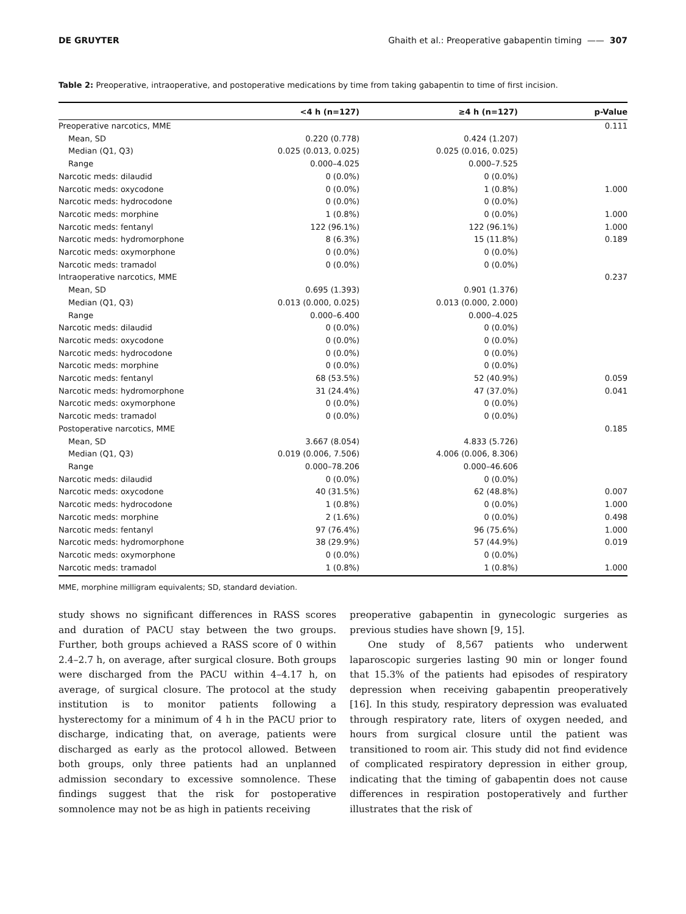DE GRUYTER Ghaith et al.: Preoperative gabapentin timing —— 307
Table 2: Preoperative, intraoperative, and postoperative medications by time from taking gabapentin to time of first incision.
| | <4 h (n=127) | ≥4 h (n=127) | p-Value |
| --- | --- | --- | --- |
| Preoperative narcotics, MME | | | 0.111 |
| Mean, SD | 0.220 (0.778) | 0.424 (1.207) | |
| Median (Q1, Q3) | 0.025 (0.013, 0.025) | 0.025 (0.016, 0.025) | |
| Range | 0.000–4.025 | 0.000–7.525 | |
| Narcotic meds: dilaudid | 0 (0.0%) | 0 (0.0%) | |
| Narcotic meds: oxycodone | 0 (0.0%) | 1 (0.8%) | 1.000 |
| Narcotic meds: hydrocodone | 0 (0.0%) | 0 (0.0%) | |
| Narcotic meds: morphine | 1 (0.8%) | 0 (0.0%) | 1.000 |
| Narcotic meds: fentanyl | 122 (96.1%) | 122 (96.1%) | 1.000 |
| Narcotic meds: hydromorphone | 8 (6.3%) | 15 (11.8%) | 0.189 |
| Narcotic meds: oxymorphone | 0 (0.0%) | 0 (0.0%) | |
| Narcotic meds: tramadol | 0 (0.0%) | 0 (0.0%) | |
| Intraoperative narcotics, MME | | | 0.237 |
| Mean, SD | 0.695 (1.393) | 0.901 (1.376) | |
| Median (Q1, Q3) | 0.013 (0.000, 0.025) | 0.013 (0.000, 2.000) | |
| Range | 0.000–6.400 | 0.000–4.025 | |
| Narcotic meds: dilaudid | 0 (0.0%) | 0 (0.0%) | |
| Narcotic meds: oxycodone | 0 (0.0%) | 0 (0.0%) | |
| Narcotic meds: hydrocodone | 0 (0.0%) | 0 (0.0%) | |
| Narcotic meds: morphine | 0 (0.0%) | 0 (0.0%) | |
| Narcotic meds: fentanyl | 68 (53.5%) | 52 (40.9%) | 0.059 |
| Narcotic meds: hydromorphone | 31 (24.4%) | 47 (37.0%) | 0.041 |
| Narcotic meds: oxymorphone | 0 (0.0%) | 0 (0.0%) | |
| Narcotic meds: tramadol | 0 (0.0%) | 0 (0.0%) | |
| Postoperative narcotics, MME | | | 0.185 |
| Mean, SD | 3.667 (8.054) | 4.833 (5.726) | |
| Median (Q1, Q3) | 0.019 (0.006, 7.506) | 4.006 (0.006, 8.306) | |
| Range | 0.000–78.206 | 0.000–46.606 | |
| Narcotic meds: dilaudid | 0 (0.0%) | 0 (0.0%) | |
| Narcotic meds: oxycodone | 40 (31.5%) | 62 (48.8%) | 0.007 |
| Narcotic meds: hydrocodone | 1 (0.8%) | 0 (0.0%) | 1.000 |
| Narcotic meds: morphine | 2 (1.6%) | 0 (0.0%) | 0.498 |
| Narcotic meds: fentanyl | 97 (76.4%) | 96 (75.6%) | 1.000 |
| Narcotic meds: hydromorphone | 38 (29.9%) | 57 (44.9%) | 0.019 |
| Narcotic meds: oxymorphone | 0 (0.0%) | 0 (0.0%) | |
| Narcotic meds: tramadol | 1 (0.8%) | 1 (0.8%) | 1.000 |
MME, morphine milligram equivalents; SD, standard deviation.
study shows no significant differences in RASS scores and duration of PACU stay between the two groups. Further, both groups achieved a RASS score of 0 within 2.4–2.7 h, on average, after surgical closure. Both groups were discharged from the PACU within 4–4.17 h, on average, of surgical closure. The protocol at the study institution is to monitor patients following a hysterectomy for a minimum of 4 h in the PACU prior to discharge, indicating that, on average, patients were discharged as early as the protocol allowed. Between both groups, only three patients had an unplanned admission secondary to excessive somnolence. These findings suggest that the risk for postoperative somnolence may not be as high in patients receiving
preoperative gabapentin in gynecologic surgeries as previous studies have shown [9, 15].
One study of 8,567 patients who underwent laparoscopic surgeries lasting 90 min or longer found that 15.3% of the patients had episodes of respiratory depression when receiving gabapentin preoperatively [16]. In this study, respiratory depression was evaluated through respiratory rate, liters of oxygen needed, and hours from surgical closure until the patient was transitioned to room air. This study did not find evidence of complicated respiratory depression in either group, indicating that the timing of gabapentin does not cause differences in respiration postoperatively and further illustrates that the risk of